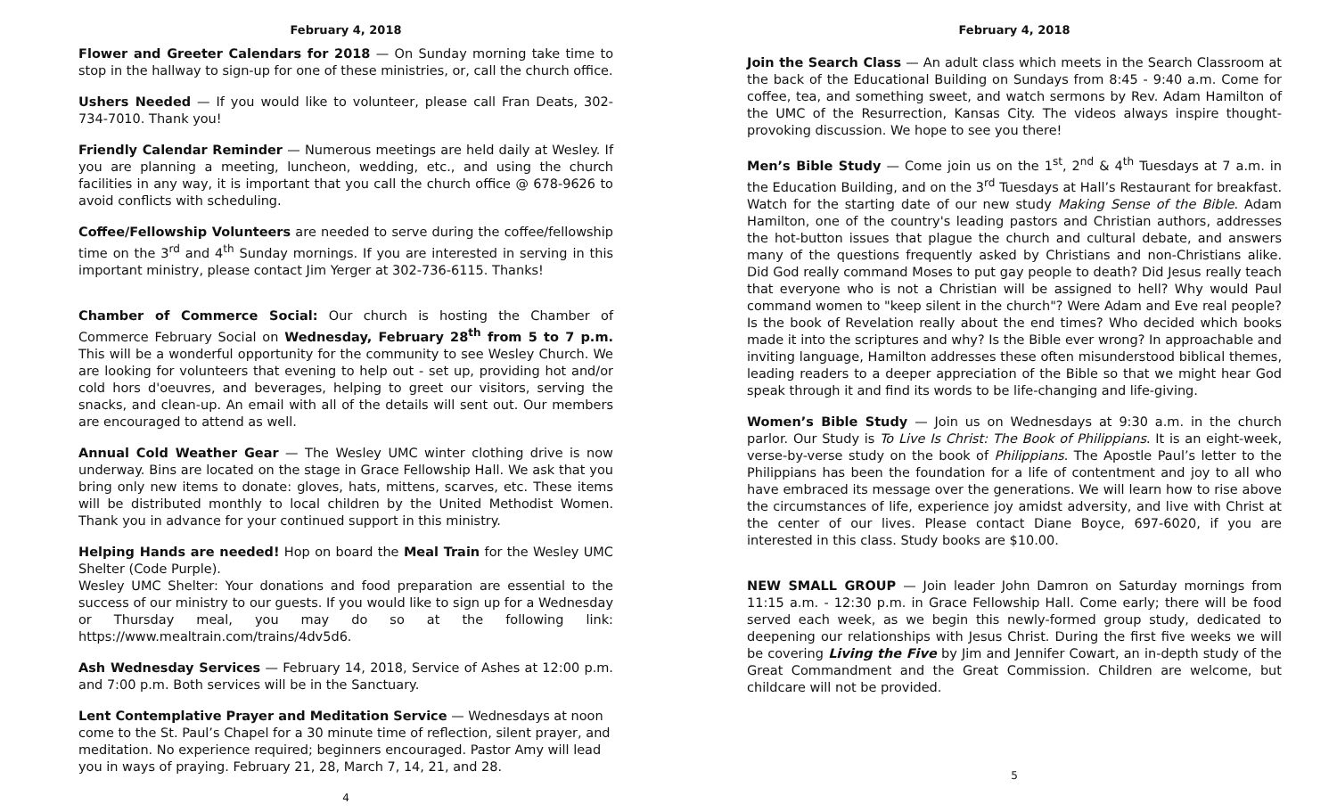February 4, 2018
Flower and Greeter Calendars for 2018 — On Sunday morning take time to stop in the hallway to sign-up for one of these ministries, or, call the church office.
Ushers Needed — If you would like to volunteer, please call Fran Deats, 302-734-7010. Thank you!
Friendly Calendar Reminder — Numerous meetings are held daily at Wesley. If you are planning a meeting, luncheon, wedding, etc., and using the church facilities in any way, it is important that you call the church office @ 678-9626 to avoid conflicts with scheduling.
Coffee/Fellowship Volunteers are needed to serve during the coffee/fellowship time on the 3<sup>rd</sup> and 4<sup>th</sup> Sunday mornings. If you are interested in serving in this important ministry, please contact Jim Yerger at 302-736-6115. Thanks!
Chamber of Commerce Social: Our church is hosting the Chamber of Commerce February Social on Wednesday, February 28<sup>th</sup> from 5 to 7 p.m. This will be a wonderful opportunity for the community to see Wesley Church. We are looking for volunteers that evening to help out - set up, providing hot and/or cold hors d'oeuvres, and beverages, helping to greet our visitors, serving the snacks, and clean-up. An email with all of the details will sent out. Our members are encouraged to attend as well.
Annual Cold Weather Gear — The Wesley UMC winter clothing drive is now underway. Bins are located on the stage in Grace Fellowship Hall. We ask that you bring only new items to donate: gloves, hats, mittens, scarves, etc. These items will be distributed monthly to local children by the United Methodist Women. Thank you in advance for your continued support in this ministry.
Helping Hands are needed! Hop on board the Meal Train for the Wesley UMC Shelter (Code Purple).
Wesley UMC Shelter: Your donations and food preparation are essential to the success of our ministry to our guests. If you would like to sign up for a Wednesday or Thursday meal, you may do so at the following link: https://www.mealtrain.com/trains/4dv5d6.
Ash Wednesday Services — February 14, 2018, Service of Ashes at 12:00 p.m. and 7:00 p.m. Both services will be in the Sanctuary.
Lent Contemplative Prayer and Meditation Service — Wednesdays at noon come to the St. Paul’s Chapel for a 30 minute time of reflection, silent prayer, and meditation. No experience required; beginners encouraged. Pastor Amy will lead you in ways of praying. February 21, 28, March 7, 14, 21, and 28.
4
February 4, 2018
Join the Search Class — An adult class which meets in the Search Classroom at the back of the Educational Building on Sundays from 8:45 - 9:40 a.m. Come for coffee, tea, and something sweet, and watch sermons by Rev. Adam Hamilton of the UMC of the Resurrection, Kansas City. The videos always inspire thought-provoking discussion. We hope to see you there!
Men’s Bible Study — Come join us on the 1<sup>st</sup>, 2<sup>nd</sup> & 4<sup>th</sup> Tuesdays at 7 a.m. in the Education Building, and on the 3<sup>rd</sup> Tuesdays at Hall’s Restaurant for breakfast. Watch for the starting date of our new study Making Sense of the Bible. Adam Hamilton, one of the country's leading pastors and Christian authors, addresses the hot-button issues that plague the church and cultural debate, and answers many of the questions frequently asked by Christians and non-Christians alike. Did God really command Moses to put gay people to death? Did Jesus really teach that everyone who is not a Christian will be assigned to hell? Why would Paul command women to "keep silent in the church"? Were Adam and Eve real people? Is the book of Revelation really about the end times? Who decided which books made it into the scriptures and why? Is the Bible ever wrong? In approachable and inviting language, Hamilton addresses these often misunderstood biblical themes, leading readers to a deeper appreciation of the Bible so that we might hear God speak through it and find its words to be life-changing and life-giving.
Women’s Bible Study — Join us on Wednesdays at 9:30 a.m. in the church parlor. Our Study is To Live Is Christ: The Book of Philippians. It is an eight-week, verse-by-verse study on the book of Philippians. The Apostle Paul’s letter to the Philippians has been the foundation for a life of contentment and joy to all who have embraced its message over the generations. We will learn how to rise above the circumstances of life, experience joy amidst adversity, and live with Christ at the center of our lives. Please contact Diane Boyce, 697-6020, if you are interested in this class. Study books are $10.00.
NEW SMALL GROUP — Join leader John Damron on Saturday mornings from 11:15 a.m. - 12:30 p.m. in Grace Fellowship Hall. Come early; there will be food served each week, as we begin this newly-formed group study, dedicated to deepening our relationships with Jesus Christ. During the first five weeks we will be covering Living the Five by Jim and Jennifer Cowart, an in-depth study of the Great Commandment and the Great Commission. Children are welcome, but childcare will not be provided.
5